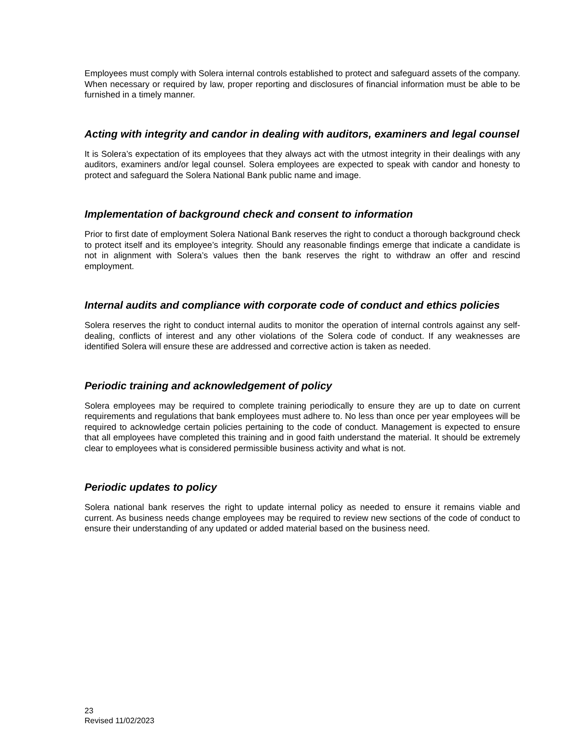Employees must comply with Solera internal controls established to protect and safeguard assets of the company. When necessary or required by law, proper reporting and disclosures of financial information must be able to be furnished in a timely manner.
Acting with integrity and candor in dealing with auditors, examiners and legal counsel
It is Solera’s expectation of its employees that they always act with the utmost integrity in their dealings with any auditors, examiners and/or legal counsel. Solera employees are expected to speak with candor and honesty to protect and safeguard the Solera National Bank public name and image.
Implementation of background check and consent to information
Prior to first date of employment Solera National Bank reserves the right to conduct a thorough background check to protect itself and its employee’s integrity. Should any reasonable findings emerge that indicate a candidate is not in alignment with Solera’s values then the bank reserves the right to withdraw an offer and rescind employment.
Internal audits and compliance with corporate code of conduct and ethics policies
Solera reserves the right to conduct internal audits to monitor the operation of internal controls against any self-dealing, conflicts of interest and any other violations of the Solera code of conduct. If any weaknesses are identified Solera will ensure these are addressed and corrective action is taken as needed.
Periodic training and acknowledgement of policy
Solera employees may be required to complete training periodically to ensure they are up to date on current requirements and regulations that bank employees must adhere to. No less than once per year employees will be required to acknowledge certain policies pertaining to the code of conduct. Management is expected to ensure that all employees have completed this training and in good faith understand the material. It should be extremely clear to employees what is considered permissible business activity and what is not.
Periodic updates to policy
Solera national bank reserves the right to update internal policy as needed to ensure it remains viable and current. As business needs change employees may be required to review new sections of the code of conduct to ensure their understanding of any updated or added material based on the business need.
23
Revised 11/02/2023